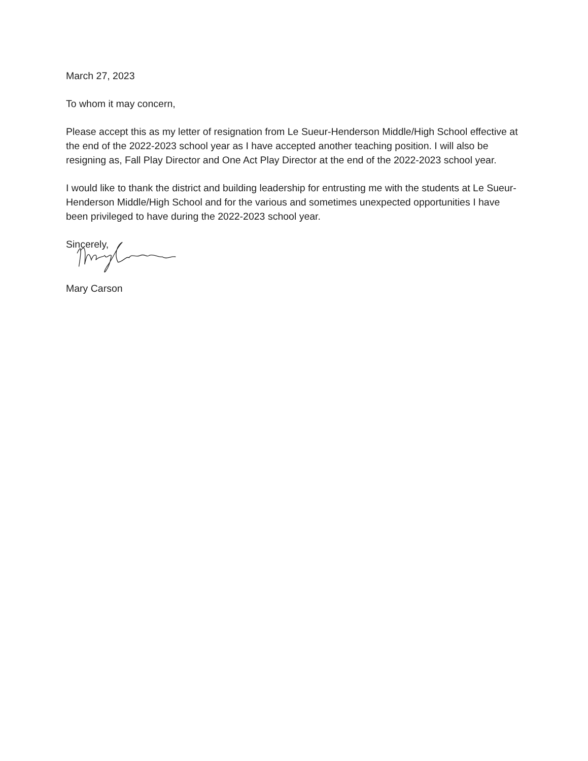March 27, 2023
To whom it may concern,
Please accept this as my letter of resignation from Le Sueur-Henderson Middle/High School effective at the end of the 2022-2023 school year as I have accepted another teaching position. I will also be resigning as, Fall Play Director and One Act Play Director at the end of the 2022-2023 school year.
I would like to thank the district and building leadership for entrusting me with the students at Le Sueur-Henderson Middle/High School and for the various and sometimes unexpected opportunities I have been privileged to have during the 2022-2023 school year.
Sincerely,
Mary Carson